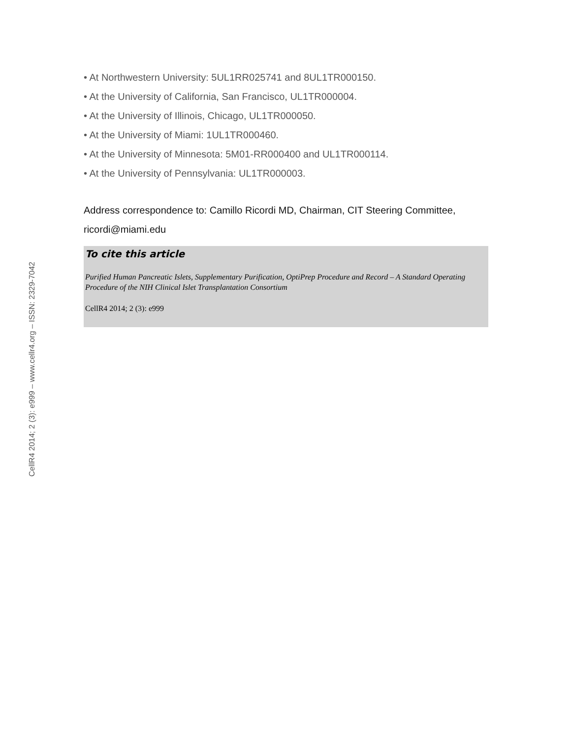CellR4 2014; 2 (3): e999 – www.cellr4.org – ISSN: 2329-7042
• At Northwestern University: 5UL1RR025741 and 8UL1TR000150.
• At the University of California, San Francisco, UL1TR000004.
• At the University of Illinois, Chicago, UL1TR000050.
• At the University of Miami: 1UL1TR000460.
• At the University of Minnesota: 5M01-RR000400 and UL1TR000114.
• At the University of Pennsylvania: UL1TR000003.
Address correspondence to: Camillo Ricordi MD, Chairman, CIT Steering Committee, ricordi@miami.edu
To cite this article
Purified Human Pancreatic Islets, Supplementary Purification, OptiPrep Procedure and Record – A Standard Operating Procedure of the NIH Clinical Islet Transplantation Consortium
CellR4 2014; 2 (3): e999